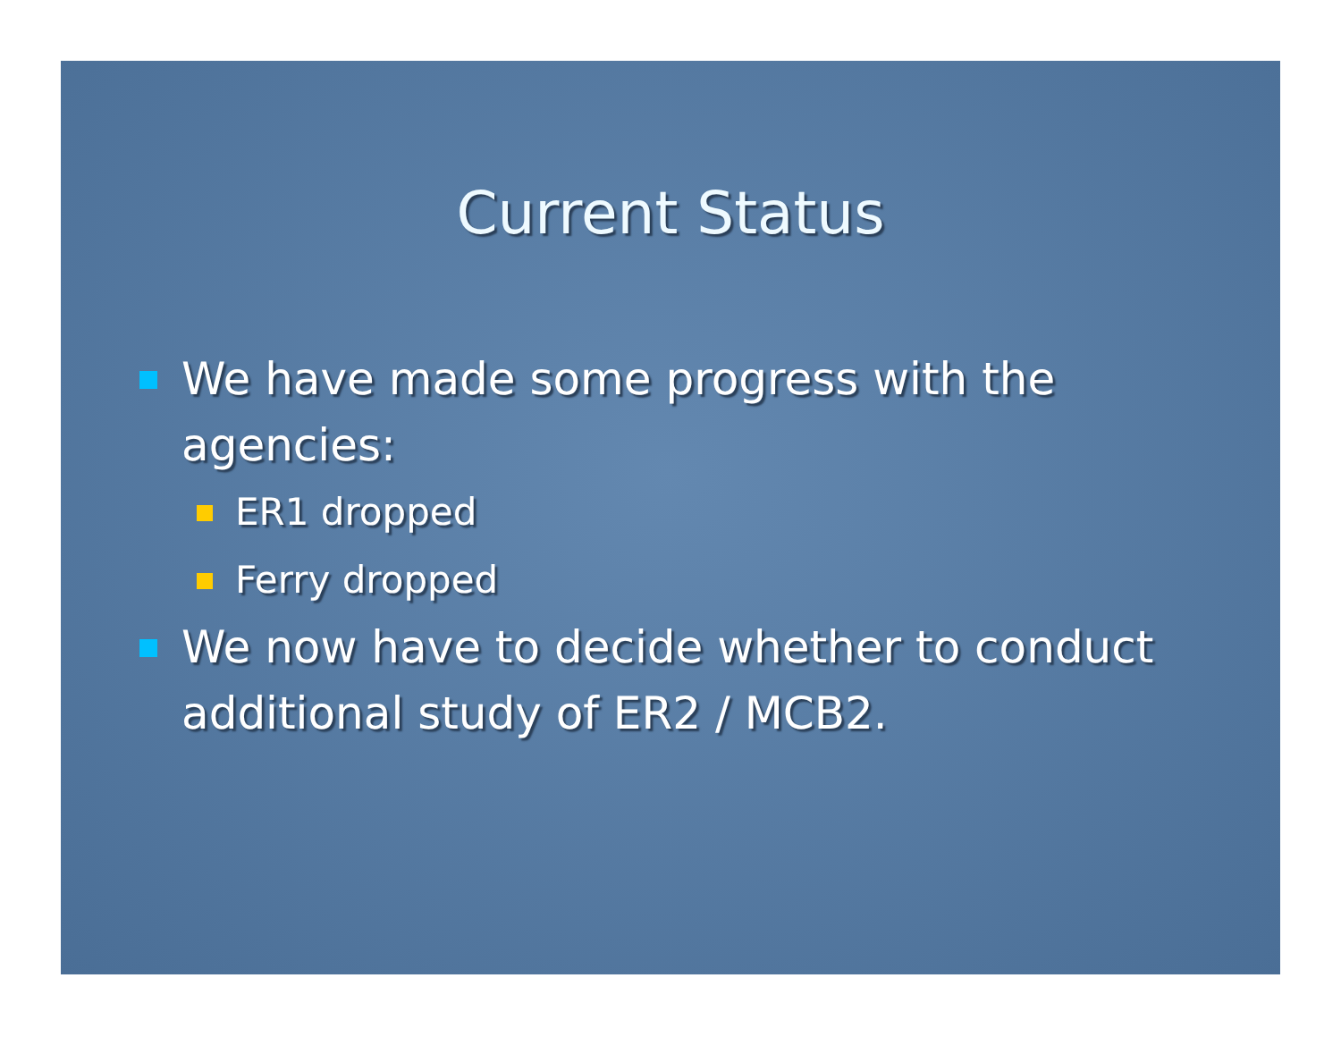Current Status
We have made some progress with the agencies:
ER1 dropped
Ferry dropped
We now have to decide whether to conduct additional study of ER2 / MCB2.